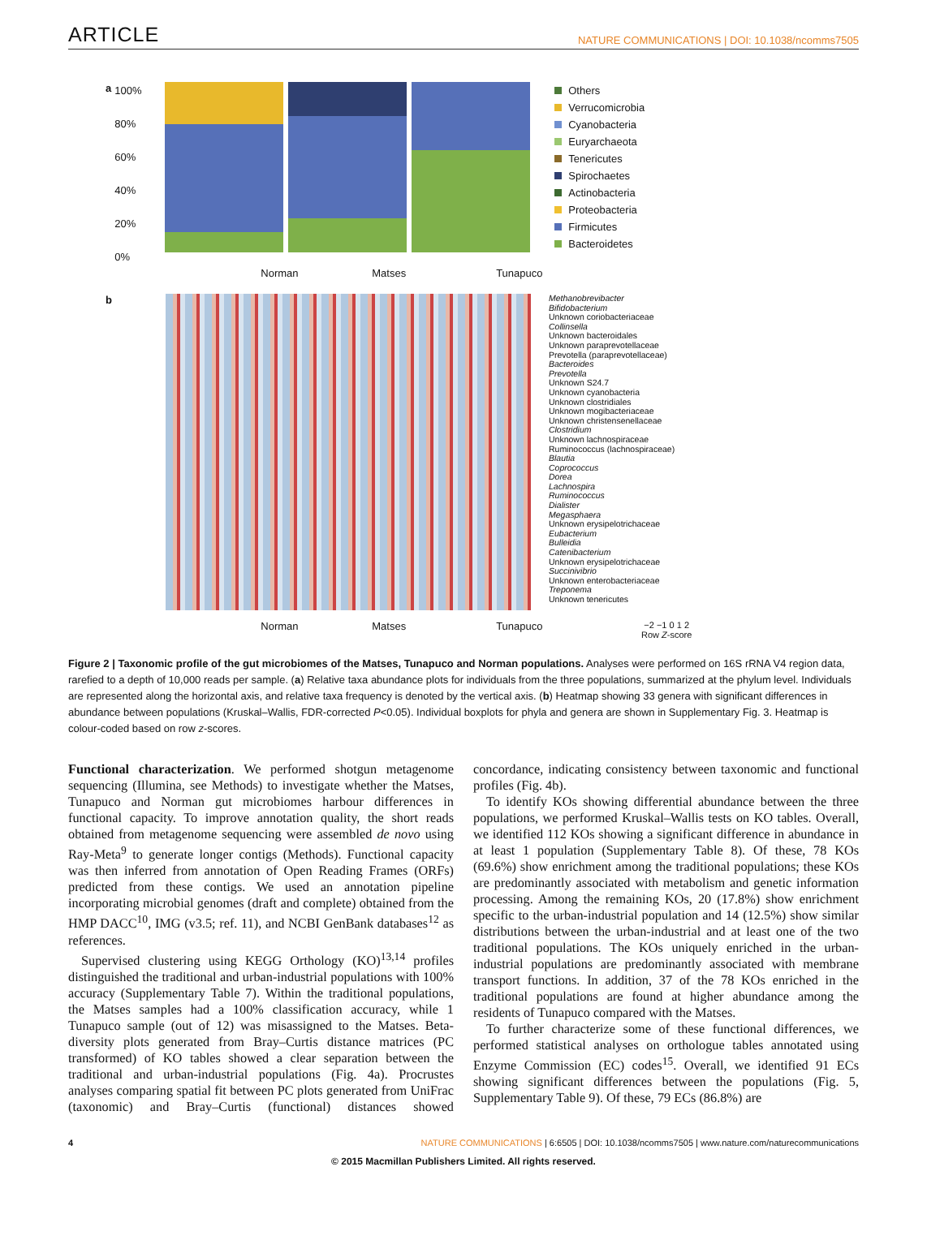ARTICLE NATURE COMMUNICATIONS | DOI: 10.1038/ncomms7505
a
100%
80%
60%
40%
20%
0%
Others
Verrucomicrobia
Cyanobacteria
Euryarchaeota
Tenericutes
Spirochaetes
Actinobacteria
Proteobacteria
Firmicutes
Bacteroidetes
Norman Matses Tunapuco
b
Methanobrevibacter
Bifidobacterium
Unknown coriobacteriaceae
Collinsella
Unknown bacteroidales
Unknown paraprevotellaceae
Prevotella (paraprevotellaceae)
Bacteroides
Prevotella
Unknown S24.7
Unknown cyanobacteria
Unknown clostridiales
Unknown mogibacteriaceae
Unknown christensenellaceae
Clostridium
Unknown lachnospiraceae
Ruminococcus (lachnospiraceae)
Blautia
Coprococcus
Dorea
Lachnospira
Ruminococcus
Dialister
Megasphaera
Unknown erysipelotrichaceae
Eubacterium
Bulleidia
Catenibacterium
Unknown erysipelotrichaceae
Succinivibrio
Unknown enterobacteriaceae
Treponema
Unknown tenericutes
Norman Matses Tunapuco
−2 −1 0 1 2
Row Z-score
Figure 2 | Taxonomic profile of the gut microbiomes of the Matses, Tunapuco and Norman populations. Analyses were performed on 16S rRNA V4 region data, rarefied to a depth of 10,000 reads per sample. (a) Relative taxa abundance plots for individuals from the three populations, summarized at the phylum level. Individuals are represented along the horizontal axis, and relative taxa frequency is denoted by the vertical axis. (b) Heatmap showing 33 genera with significant differences in abundance between populations (Kruskal–Wallis, FDR-corrected P<0.05). Individual boxplots for phyla and genera are shown in Supplementary Fig. 3. Heatmap is colour-coded based on row z-scores.
Functional characterization. We performed shotgun metagenome sequencing (Illumina, see Methods) to investigate whether the Matses, Tunapuco and Norman gut microbiomes harbour differences in functional capacity. To improve annotation quality, the short reads obtained from metagenome sequencing were assembled de novo using Ray-Meta<sup>9</sup> to generate longer contigs (Methods). Functional capacity was then inferred from annotation of Open Reading Frames (ORFs) predicted from these contigs. We used an annotation pipeline incorporating microbial genomes (draft and complete) obtained from the HMP DACC<sup>10</sup>, IMG (v3.5; ref. 11), and NCBI GenBank databases<sup>12</sup> as references.
Supervised clustering using KEGG Orthology (KO)<sup>13,14</sup> profiles distinguished the traditional and urban-industrial populations with 100% accuracy (Supplementary Table 7). Within the traditional populations, the Matses samples had a 100% classification accuracy, while 1 Tunapuco sample (out of 12) was misassigned to the Matses. Beta-diversity plots generated from Bray–Curtis distance matrices (PC transformed) of KO tables showed a clear separation between the traditional and urban-industrial populations (Fig. 4a). Procrustes analyses comparing spatial fit between PC plots generated from UniFrac (taxonomic) and Bray–Curtis (functional) distances showed concordance, indicating consistency between taxonomic and functional profiles (Fig. 4b).
To identify KOs showing differential abundance between the three populations, we performed Kruskal–Wallis tests on KO tables. Overall, we identified 112 KOs showing a significant difference in abundance in at least 1 population (Supplementary Table 8). Of these, 78 KOs (69.6%) show enrichment among the traditional populations; these KOs are predominantly associated with metabolism and genetic information processing. Among the remaining KOs, 20 (17.8%) show enrichment specific to the urban-industrial population and 14 (12.5%) show similar distributions between the urban-industrial and at least one of the two traditional populations. The KOs uniquely enriched in the urban-industrial populations are predominantly associated with membrane transport functions. In addition, 37 of the 78 KOs enriched in the traditional populations are found at higher abundance among the residents of Tunapuco compared with the Matses.
To further characterize some of these functional differences, we performed statistical analyses on orthologue tables annotated using Enzyme Commission (EC) codes<sup>15</sup>. Overall, we identified 91 ECs showing significant differences between the populations (Fig. 5, Supplementary Table 9). Of these, 79 ECs (86.8%) are
4 NATURE COMMUNICATIONS | 6:6505 | DOI: 10.1038/ncomms7505 | www.nature.com/naturecommunications
© 2015 Macmillan Publishers Limited. All rights reserved.